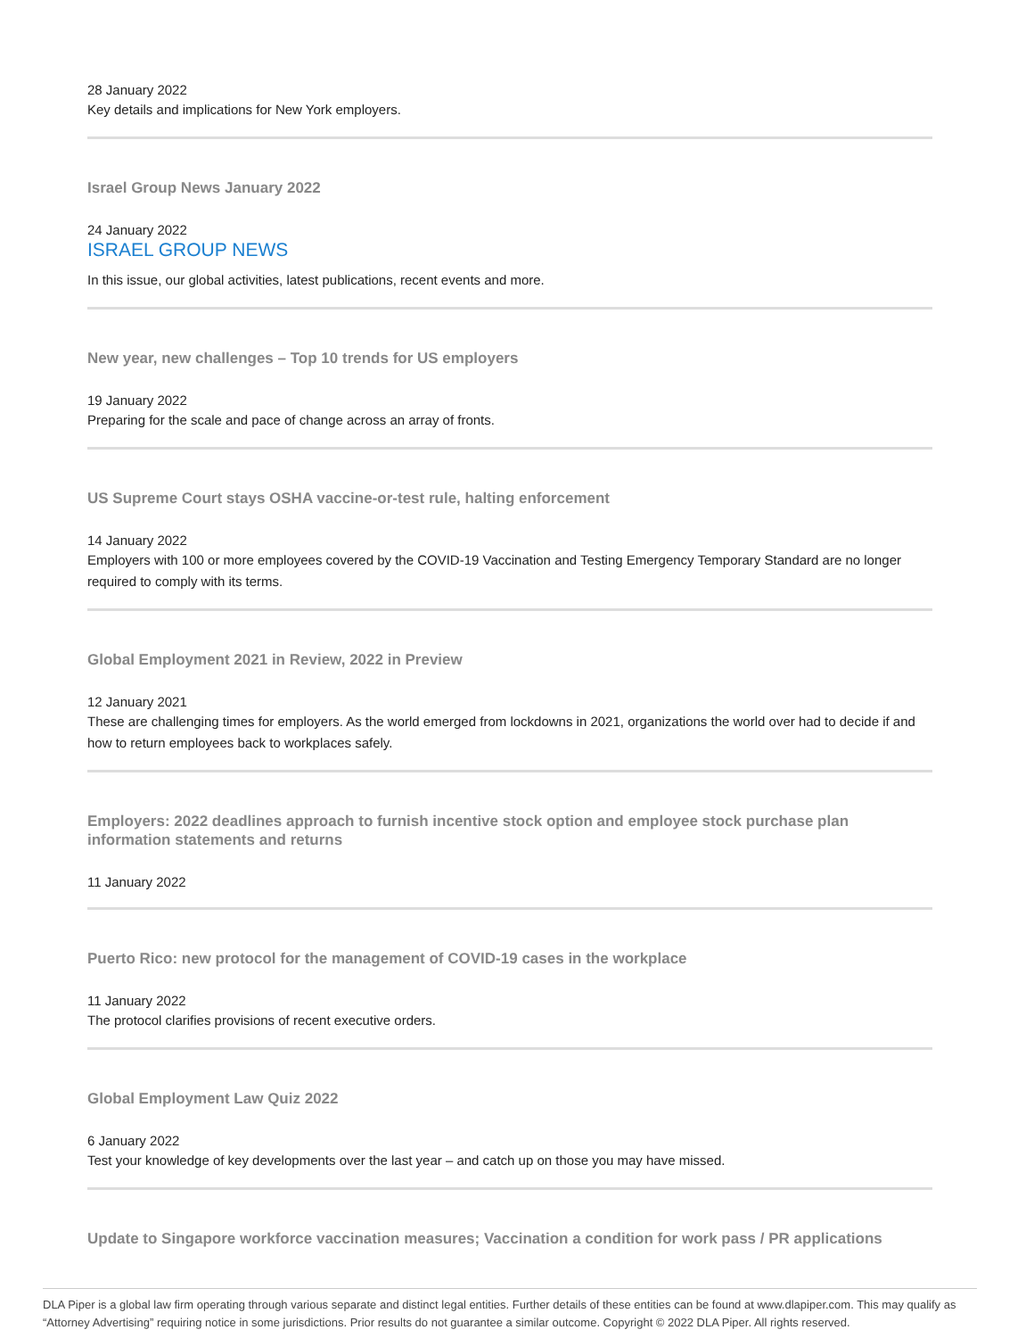28 January 2022
Key details and implications for New York employers.
Israel Group News January 2022
24 January 2022
ISRAEL GROUP NEWS
In this issue, our global activities, latest publications, recent events and more.
New year, new challenges – Top 10 trends for US employers
19 January 2022
Preparing for the scale and pace of change across an array of fronts.
US Supreme Court stays OSHA vaccine-or-test rule, halting enforcement
14 January 2022
Employers with 100 or more employees covered by the COVID-19 Vaccination and Testing Emergency Temporary Standard are no longer required to comply with its terms.
Global Employment 2021 in Review, 2022 in Preview
12 January 2021
These are challenging times for employers. As the world emerged from lockdowns in 2021, organizations the world over had to decide if and how to return employees back to workplaces safely.
Employers: 2022 deadlines approach to furnish incentive stock option and employee stock purchase plan information statements and returns
11 January 2022
Puerto Rico: new protocol for the management of COVID-19 cases in the workplace
11 January 2022
The protocol clarifies provisions of recent executive orders.
Global Employment Law Quiz 2022
6 January 2022
Test your knowledge of key developments over the last year – and catch up on those you may have missed.
Update to Singapore workforce vaccination measures; Vaccination a condition for work pass / PR applications
DLA Piper is a global law firm operating through various separate and distinct legal entities. Further details of these entities can be found at www.dlapiper.com. This may qualify as “Attorney Advertising” requiring notice in some jurisdictions. Prior results do not guarantee a similar outcome. Copyright © 2022 DLA Piper. All rights reserved.